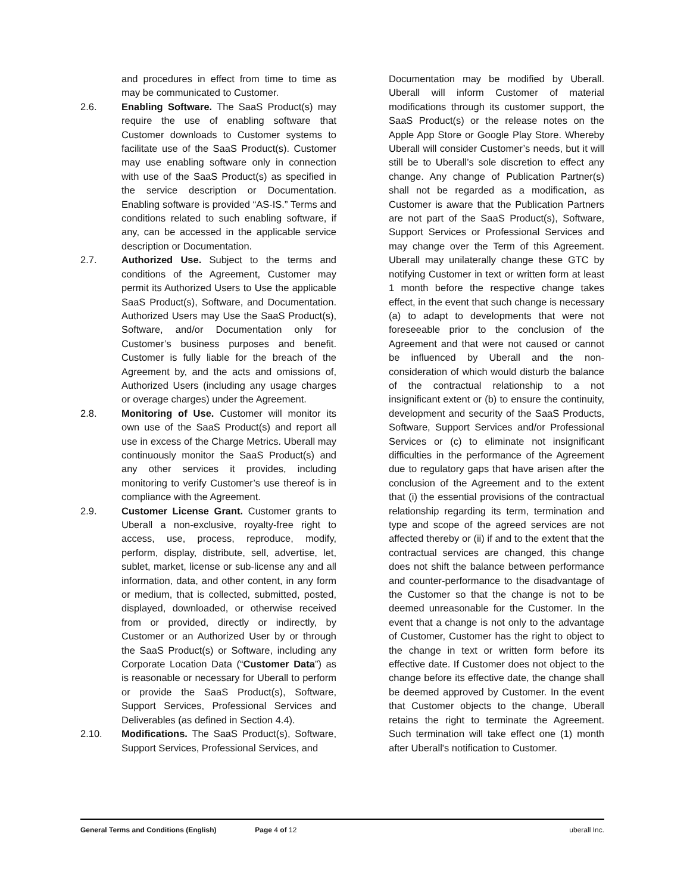and procedures in effect from time to time as may be communicated to Customer.
2.6. Enabling Software. The SaaS Product(s) may require the use of enabling software that Customer downloads to Customer systems to facilitate use of the SaaS Product(s). Customer may use enabling software only in connection with use of the SaaS Product(s) as specified in the service description or Documentation. Enabling software is provided “AS-IS.” Terms and conditions related to such enabling software, if any, can be accessed in the applicable service description or Documentation.
2.7. Authorized Use. Subject to the terms and conditions of the Agreement, Customer may permit its Authorized Users to Use the applicable SaaS Product(s), Software, and Documentation. Authorized Users may Use the SaaS Product(s), Software, and/or Documentation only for Customer’s business purposes and benefit. Customer is fully liable for the breach of the Agreement by, and the acts and omissions of, Authorized Users (including any usage charges or overage charges) under the Agreement.
2.8. Monitoring of Use. Customer will monitor its own use of the SaaS Product(s) and report all use in excess of the Charge Metrics. Uberall may continuously monitor the SaaS Product(s) and any other services it provides, including monitoring to verify Customer’s use thereof is in compliance with the Agreement.
2.9. Customer License Grant. Customer grants to Uberall a non-exclusive, royalty-free right to access, use, process, reproduce, modify, perform, display, distribute, sell, advertise, let, sublet, market, license or sub-license any and all information, data, and other content, in any form or medium, that is collected, submitted, posted, displayed, downloaded, or otherwise received from or provided, directly or indirectly, by Customer or an Authorized User by or through the SaaS Product(s) or Software, including any Corporate Location Data (“Customer Data”) as is reasonable or necessary for Uberall to perform or provide the SaaS Product(s), Software, Support Services, Professional Services and Deliverables (as defined in Section 4.4).
2.10. Modifications. The SaaS Product(s), Software, Support Services, Professional Services, and
Documentation may be modified by Uberall. Uberall will inform Customer of material modifications through its customer support, the SaaS Product(s) or the release notes on the Apple App Store or Google Play Store. Whereby Uberall will consider Customer’s needs, but it will still be to Uberall’s sole discretion to effect any change. Any change of Publication Partner(s) shall not be regarded as a modification, as Customer is aware that the Publication Partners are not part of the SaaS Product(s), Software, Support Services or Professional Services and may change over the Term of this Agreement. Uberall may unilaterally change these GTC by notifying Customer in text or written form at least 1 month before the respective change takes effect, in the event that such change is necessary (a) to adapt to developments that were not foreseeable prior to the conclusion of the Agreement and that were not caused or cannot be influenced by Uberall and the non-consideration of which would disturb the balance of the contractual relationship to a not insignificant extent or (b) to ensure the continuity, development and security of the SaaS Products, Software, Support Services and/or Professional Services or (c) to eliminate not insignificant difficulties in the performance of the Agreement due to regulatory gaps that have arisen after the conclusion of the Agreement and to the extent that (i) the essential provisions of the contractual relationship regarding its term, termination and type and scope of the agreed services are not affected thereby or (ii) if and to the extent that the contractual services are changed, this change does not shift the balance between performance and counter-performance to the disadvantage of the Customer so that the change is not to be deemed unreasonable for the Customer. In the event that a change is not only to the advantage of Customer, Customer has the right to object to the change in text or written form before its effective date. If Customer does not object to the change before its effective date, the change shall be deemed approved by Customer. In the event that Customer objects to the change, Uberall retains the right to terminate the Agreement. Such termination will take effect one (1) month after Uberall's notification to Customer.
General Terms and Conditions (English)
Page 4 of 12 uberall Inc.